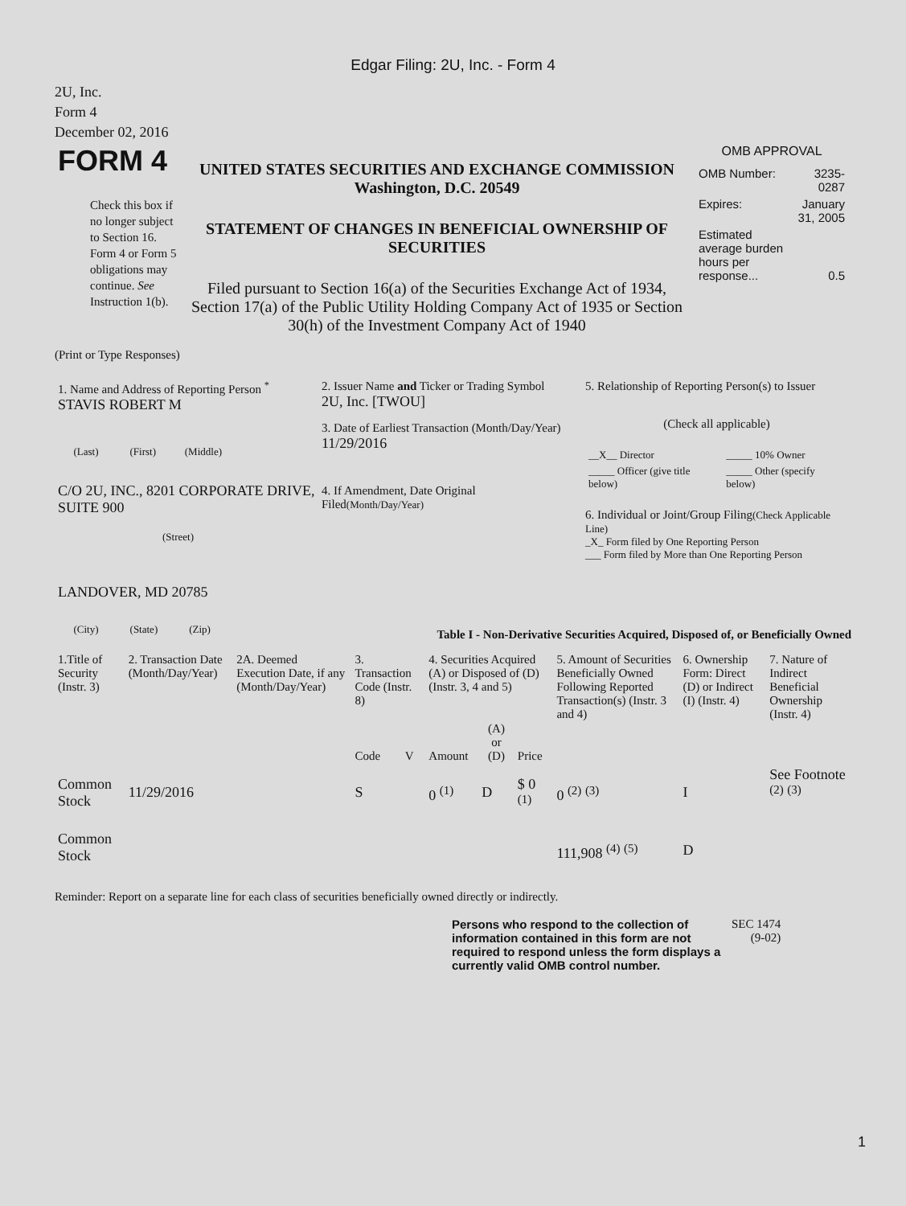Edgar Filing: 2U, Inc. - Form 4
2U, Inc.
Form 4
December 02, 2016
| FORM 4 Check this box if no longer subject to Section 16. Form 4 or Form 5 obligations may continue. See Instruction 1(b). | UNITED STATES SECURITIES AND EXCHANGE COMMISSION Washington, D.C. 20549 STATEMENT OF CHANGES IN BENEFICIAL OWNERSHIP OF SECURITIES Filed pursuant to Section 16(a) of the Securities Exchange Act of 1934, Section 17(a) of the Public Utility Holding Company Act of 1935 or Section 30(h) of the Investment Company Act of 1940 | OMB APPROVAL / OMB Number: / 3235-0287 / / Expires: / January 31, 2005 / / Estimated average burden hours per response... / 0.5 / |
(Print or Type Responses)
| 1. Name and Address of Reporting Person <sup>*</sup> STAVIS ROBERT M (Last) (First) (Middle) C/O 2U, INC., 8201 CORPORATE DRIVE, SUITE 900 (Street) LANDOVER, MD 20785 (City) (State) (Zip) | 2. Issuer Name and Ticker or Trading Symbol 2U, Inc. [TWOU] 3. Date of Earliest Transaction (Month/Day/Year) 11/29/2016 4. If Amendment, Date Original Filed (Month/Day/Year) | 5. Relationship of Reporting Person(s) to Issuer (Check all applicable) / __X__ Director / _____ 10% Owner / / _____ Officer (give title below) / _____ Other (specify below) / 6. Individual or Joint/Group Filing (Check Applicable Line) _X_ Form filed by One Reporting Person ___ Form filed by More than One Reporting Person |
Table I - Non-Derivative Securities Acquired, Disposed of, or Beneficially Owned
| 1.Title of Security (Instr. 3) | 2. Transaction Date (Month/Day/Year) | 2A. Deemed Execution Date, if any (Month/Day/Year) | 3. Transaction Code (Instr. 8) | | 4. Securities Acquired (A) or Disposed of (D) (Instr. 3, 4 and 5) | | | 5. Amount of Securities Beneficially Owned Following Reported Transaction(s) (Instr. 3 and 4) | 6. Ownership Form: Direct (D) or Indirect (I) (Instr. 4) | 7. Nature of Indirect Beneficial Ownership (Instr. 4) |
| --- | --- | --- | --- | --- | --- | --- | --- | --- | --- | --- |
| | | | Code | V | Amount | (A) or (D) | Price | | | |
| Common Stock | 11/29/2016 | | S | | 0 <sup>(1)</sup> | D | $ 0 <sup>(1)</sup> | 0 <sup>(2)</sup> <sup>(3)</sup> | I | See Footnote <sup>(2)</sup> <sup>(3)</sup> |
| Common Stock | | | | | | | | 111,908 <sup>(4)</sup> <sup>(5)</sup> | D | |
Reminder: Report on a separate line for each class of securities beneficially owned directly or indirectly.
| Persons who respond to the collection of information contained in this form are not required to respond unless the form displays a currently valid OMB control number. | SEC 1474 (9-02) |
1